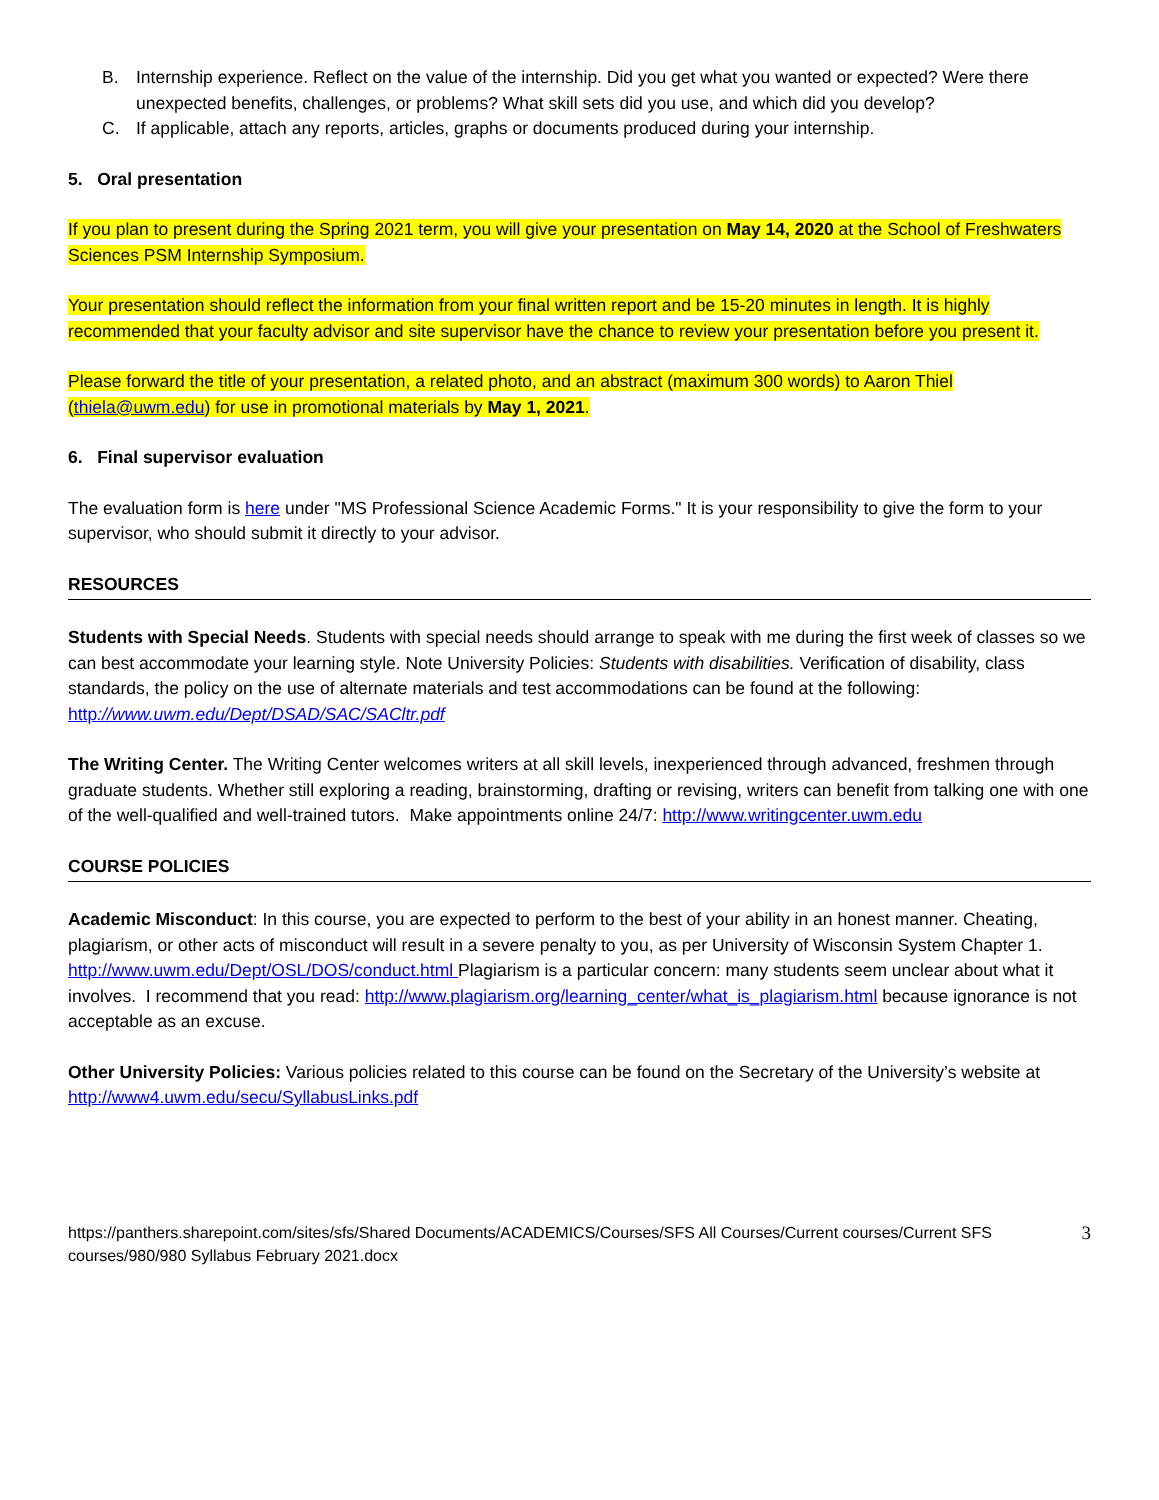B. Internship experience. Reflect on the value of the internship. Did you get what you wanted or expected? Were there unexpected benefits, challenges, or problems? What skill sets did you use, and which did you develop?
C. If applicable, attach any reports, articles, graphs or documents produced during your internship.
5. Oral presentation
If you plan to present during the Spring 2021 term, you will give your presentation on May 14, 2020 at the School of Freshwaters Sciences PSM Internship Symposium.
Your presentation should reflect the information from your final written report and be 15-20 minutes in length. It is highly recommended that your faculty advisor and site supervisor have the chance to review your presentation before you present it.
Please forward the title of your presentation, a related photo, and an abstract (maximum 300 words) to Aaron Thiel (thiela@uwm.edu) for use in promotional materials by May 1, 2021.
6. Final supervisor evaluation
The evaluation form is here under "MS Professional Science Academic Forms." It is your responsibility to give the form to your supervisor, who should submit it directly to your advisor.
RESOURCES
Students with Special Needs. Students with special needs should arrange to speak with me during the first week of classes so we can best accommodate your learning style. Note University Policies: Students with disabilities. Verification of disability, class standards, the policy on the use of alternate materials and test accommodations can be found at the following: http://www.uwm.edu/Dept/DSAD/SAC/SACltr.pdf
The Writing Center. The Writing Center welcomes writers at all skill levels, inexperienced through advanced, freshmen through graduate students. Whether still exploring a reading, brainstorming, drafting or revising, writers can benefit from talking one with one of the well-qualified and well-trained tutors. Make appointments online 24/7: http://www.writingcenter.uwm.edu
COURSE POLICIES
Academic Misconduct: In this course, you are expected to perform to the best of your ability in an honest manner. Cheating, plagiarism, or other acts of misconduct will result in a severe penalty to you, as per University of Wisconsin System Chapter 1. http://www.uwm.edu/Dept/OSL/DOS/conduct.html Plagiarism is a particular concern: many students seem unclear about what it involves. I recommend that you read: http://www.plagiarism.org/learning_center/what_is_plagiarism.html because ignorance is not acceptable as an excuse.
Other University Policies: Various policies related to this course can be found on the Secretary of the University’s website at http://www4.uwm.edu/secu/SyllabusLinks.pdf
https://panthers.sharepoint.com/sites/sfs/Shared Documents/ACADEMICS/Courses/SFS All Courses/Current courses/Current SFS courses/980/980 Syllabus February 2021.docx 3